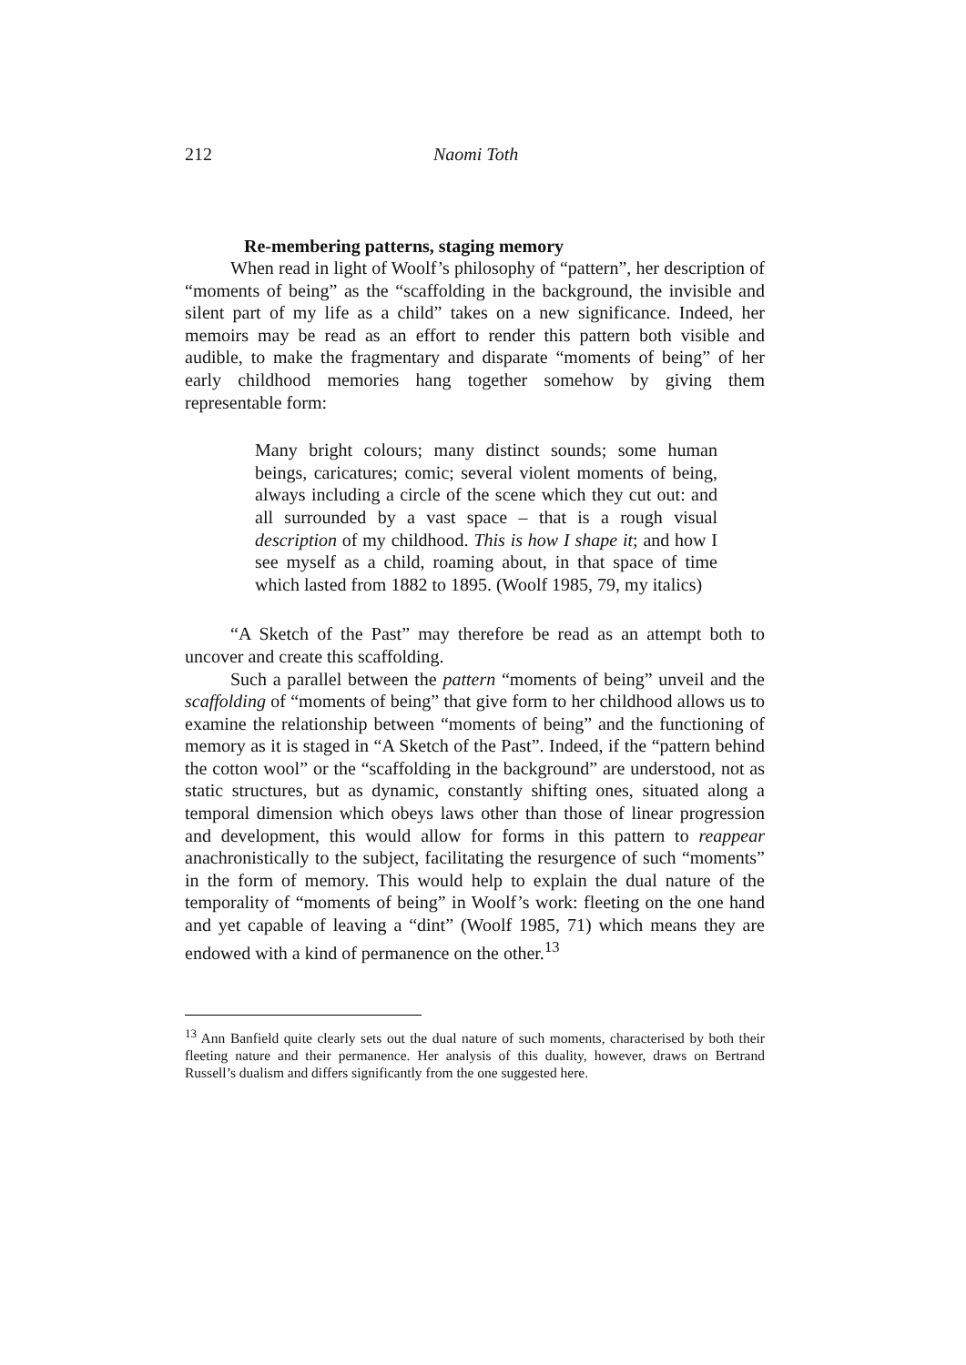212 Naomi Toth
Re-membering patterns, staging memory
When read in light of Woolf’s philosophy of “pattern”, her description of “moments of being” as the “scaffolding in the background, the invisible and silent part of my life as a child” takes on a new significance. Indeed, her memoirs may be read as an effort to render this pattern both visible and audible, to make the fragmentary and disparate “moments of being” of her early childhood memories hang together somehow by giving them representable form:
Many bright colours; many distinct sounds; some human beings, caricatures; comic; several violent moments of being, always including a circle of the scene which they cut out: and all surrounded by a vast space – that is a rough visual description of my childhood. This is how I shape it; and how I see myself as a child, roaming about, in that space of time which lasted from 1882 to 1895. (Woolf 1985, 79, my italics)
“A Sketch of the Past” may therefore be read as an attempt both to uncover and create this scaffolding.
Such a parallel between the pattern “moments of being” unveil and the scaffolding of “moments of being” that give form to her childhood allows us to examine the relationship between “moments of being” and the functioning of memory as it is staged in “A Sketch of the Past”. Indeed, if the “pattern behind the cotton wool” or the “scaffolding in the background” are understood, not as static structures, but as dynamic, constantly shifting ones, situated along a temporal dimension which obeys laws other than those of linear progression and development, this would allow for forms in this pattern to reappear anachronistically to the subject, facilitating the resurgence of such “moments” in the form of memory. This would help to explain the dual nature of the temporality of “moments of being” in Woolf’s work: fleeting on the one hand and yet capable of leaving a “dint” (Woolf 1985, 71) which means they are endowed with a kind of permanence on the other.<sup>13</sup>
<sup>13</sup> Ann Banfield quite clearly sets out the dual nature of such moments, characterised by both their fleeting nature and their permanence. Her analysis of this duality, however, draws on Bertrand Russell’s dualism and differs significantly from the one suggested here.